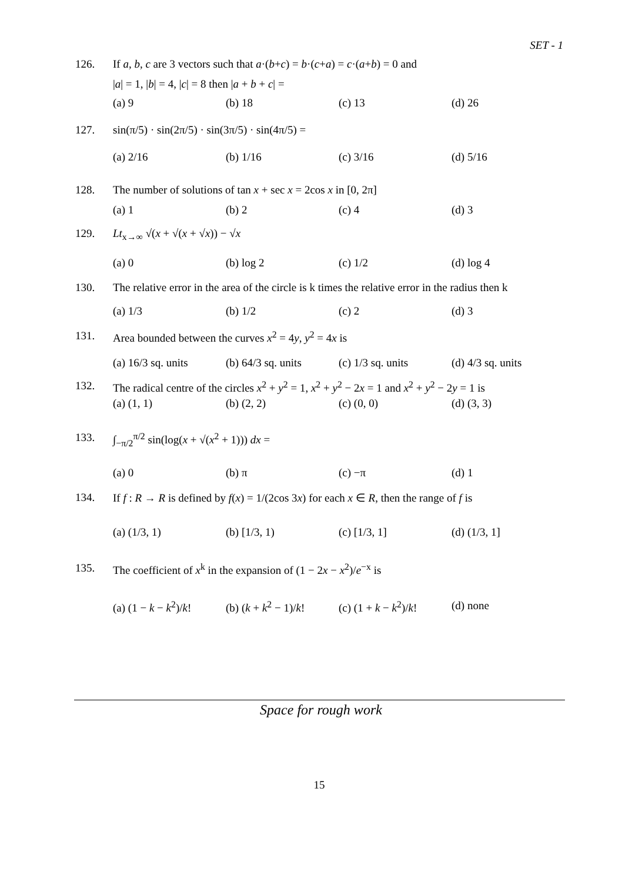SET - 1
126. If a, b, c are 3 vectors such that a·(b+c) = b·(c+a) = c·(a+b) = 0 and
|a| = 1, |b| = 4, |c| = 8 then |a + b + c| =
(a) 9 (b) 18 (c) 13 (d) 26
127. sin(π/5) · sin(2π/5) · sin(3π/5) · sin(4π/5) =
(a) 2/16 (b) 1/16 (c) 3/16 (d) 5/16
128. The number of solutions of tan x + sec x = 2cos x in [0, 2π]
(a) 1 (b) 2 (c) 4 (d) 3
129. Lt<sub>x→∞</sub> √(x + √(x + √x)) − √x
(a) 0 (b) log 2 (c) 1/2 (d) log 4
130. The relative error in the area of the circle is k times the relative error in the radius then k
(a) 1/3 (b) 1/2 (c) 2 (d) 3
131. Area bounded between the curves x<sup>2</sup> = 4y, y<sup>2</sup> = 4x is
(a) 16/3 sq. units
(b) 64/3 sq. units
(c) 1/3 sq. units
(d) 4/3 sq. units
132. The radical centre of the circles x<sup>2</sup> + y<sup>2</sup> = 1, x<sup>2</sup> + y<sup>2</sup> − 2x = 1 and x<sup>2</sup> + y<sup>2</sup> − 2y = 1 is
(a) (1, 1) (b) (2, 2) (c) (0, 0) (d) (3, 3)
133. ∫<sub>−π/2</sub><sup>π/2</sup> sin(log(x + √(x<sup>2</sup> + 1))) dx =
(a) 0 (b) π (c) −π (d) 1
134. If f : R → R is defined by f(x) = 1/(2cos 3x) for each x ∈ R, then the range of f is
(a) (1/3, 1) (b) [1/3, 1) (c) [1/3, 1] (d) (1/3, 1]
135. The coefficient of x<sup>k</sup> in the expansion of (1 − 2x − x<sup>2</sup>)/e<sup>−x</sup> is
(a) (1 − k − k<sup>2</sup>)/k!
(b) (k + k<sup>2</sup> − 1)/k!
(c) (1 + k − k<sup>2</sup>)/k!
(d) none
Space for rough work
15